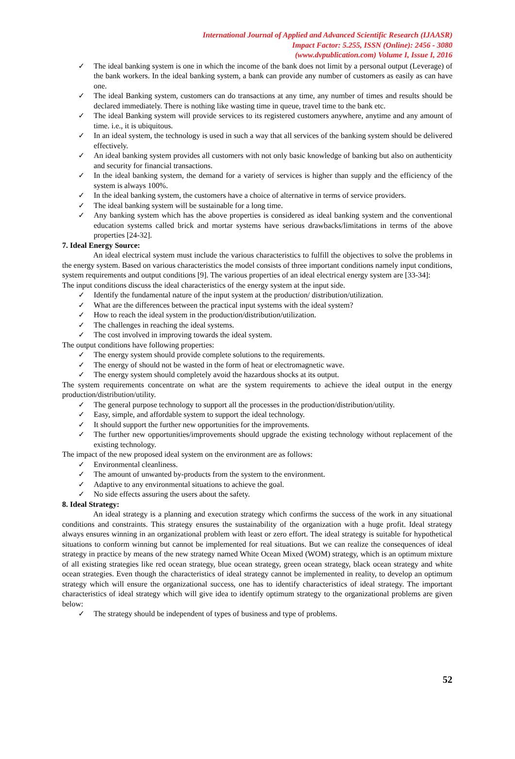International Journal of Applied and Advanced Scientific Research (IJAASR)
Impact Factor: 5.255, ISSN (Online): 2456 - 3080
(www.dvpublication.com) Volume I, Issue I, 2016
✓ The ideal banking system is one in which the income of the bank does not limit by a personal output (Leverage) of the bank workers. In the ideal banking system, a bank can provide any number of customers as easily as can have one.
✓ The ideal Banking system, customers can do transactions at any time, any number of times and results should be declared immediately. There is nothing like wasting time in queue, travel time to the bank etc.
✓ The ideal Banking system will provide services to its registered customers anywhere, anytime and any amount of time. i.e., it is ubiquitous.
✓ In an ideal system, the technology is used in such a way that all services of the banking system should be delivered effectively.
✓ An ideal banking system provides all customers with not only basic knowledge of banking but also on authenticity and security for financial transactions.
✓ In the ideal banking system, the demand for a variety of services is higher than supply and the efficiency of the system is always 100%.
✓ In the ideal banking system, the customers have a choice of alternative in terms of service providers.
✓ The ideal banking system will be sustainable for a long time.
✓ Any banking system which has the above properties is considered as ideal banking system and the conventional education systems called brick and mortar systems have serious drawbacks/limitations in terms of the above properties [24-32].
7. Ideal Energy Source:
An ideal electrical system must include the various characteristics to fulfill the objectives to solve the problems in the energy system. Based on various characteristics the model consists of three important conditions namely input conditions, system requirements and output conditions [9]. The various properties of an ideal electrical energy system are [33-34]:
The input conditions discuss the ideal characteristics of the energy system at the input side.
✓ Identify the fundamental nature of the input system at the production/ distribution/utilization.
✓ What are the differences between the practical input systems with the ideal system?
✓ How to reach the ideal system in the production/distribution/utilization.
✓ The challenges in reaching the ideal systems.
✓ The cost involved in improving towards the ideal system.
The output conditions have following properties:
✓ The energy system should provide complete solutions to the requirements.
✓ The energy of should not be wasted in the form of heat or electromagnetic wave.
✓ The energy system should completely avoid the hazardous shocks at its output.
The system requirements concentrate on what are the system requirements to achieve the ideal output in the energy production/distribution/utility.
✓ The general purpose technology to support all the processes in the production/distribution/utility.
✓ Easy, simple, and affordable system to support the ideal technology.
✓ It should support the further new opportunities for the improvements.
✓ The further new opportunities/improvements should upgrade the existing technology without replacement of the existing technology.
The impact of the new proposed ideal system on the environment are as follows:
✓ Environmental cleanliness.
✓ The amount of unwanted by-products from the system to the environment.
✓ Adaptive to any environmental situations to achieve the goal.
✓ No side effects assuring the users about the safety.
8. Ideal Strategy:
An ideal strategy is a planning and execution strategy which confirms the success of the work in any situational conditions and constraints. This strategy ensures the sustainability of the organization with a huge profit. Ideal strategy always ensures winning in an organizational problem with least or zero effort. The ideal strategy is suitable for hypothetical situations to conform winning but cannot be implemented for real situations. But we can realize the consequences of ideal strategy in practice by means of the new strategy named White Ocean Mixed (WOM) strategy, which is an optimum mixture of all existing strategies like red ocean strategy, blue ocean strategy, green ocean strategy, black ocean strategy and white ocean strategies. Even though the characteristics of ideal strategy cannot be implemented in reality, to develop an optimum strategy which will ensure the organizational success, one has to identify characteristics of ideal strategy. The important characteristics of ideal strategy which will give idea to identify optimum strategy to the organizational problems are given below:
✓ The strategy should be independent of types of business and type of problems.
52